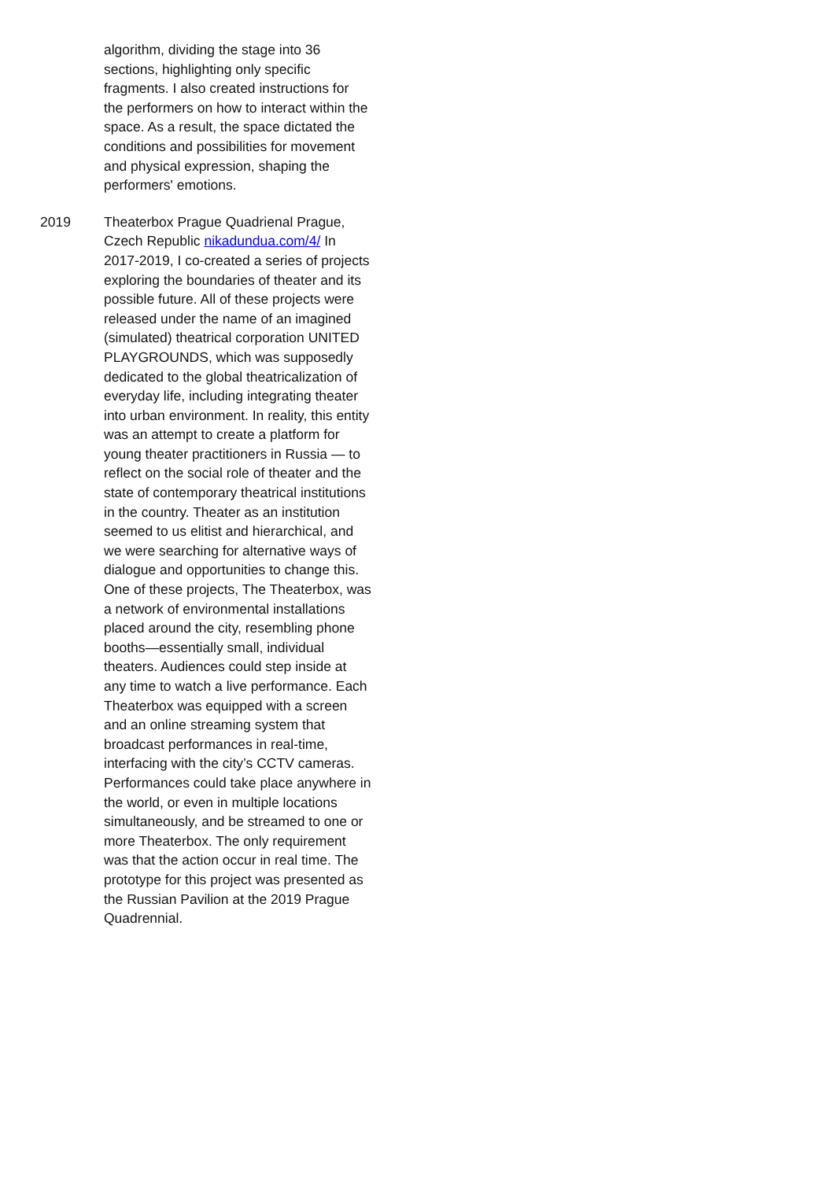algorithm, dividing the stage into 36 sections, highlighting only specific fragments. I also created instructions for the performers on how to interact within the space. As a result, the space dictated the conditions and possibilities for movement and physical expression, shaping the performers' emotions.
2019 Theaterbox Prague Quadrienal Prague, Czech Republic nikadundua.com/4/ In 2017-2019, I co-created a series of projects exploring the boundaries of theater and its possible future. All of these projects were released under the name of an imagined (simulated) theatrical corporation UNITED PLAYGROUNDS, which was supposedly dedicated to the global theatricalization of everyday life, including integrating theater into urban environment. In reality, this entity was an attempt to create a platform for young theater practitioners in Russia — to reflect on the social role of theater and the state of contemporary theatrical institutions in the country. Theater as an institution seemed to us elitist and hierarchical, and we were searching for alternative ways of dialogue and opportunities to change this. One of these projects, The Theaterbox, was a network of environmental installations placed around the city, resembling phone booths—essentially small, individual theaters. Audiences could step inside at any time to watch a live performance. Each Theaterbox was equipped with a screen and an online streaming system that broadcast performances in real-time, interfacing with the city’s CCTV cameras. Performances could take place anywhere in the world, or even in multiple locations simultaneously, and be streamed to one or more Theaterbox. The only requirement was that the action occur in real time. The prototype for this project was presented as the Russian Pavilion at the 2019 Prague Quadrennial.